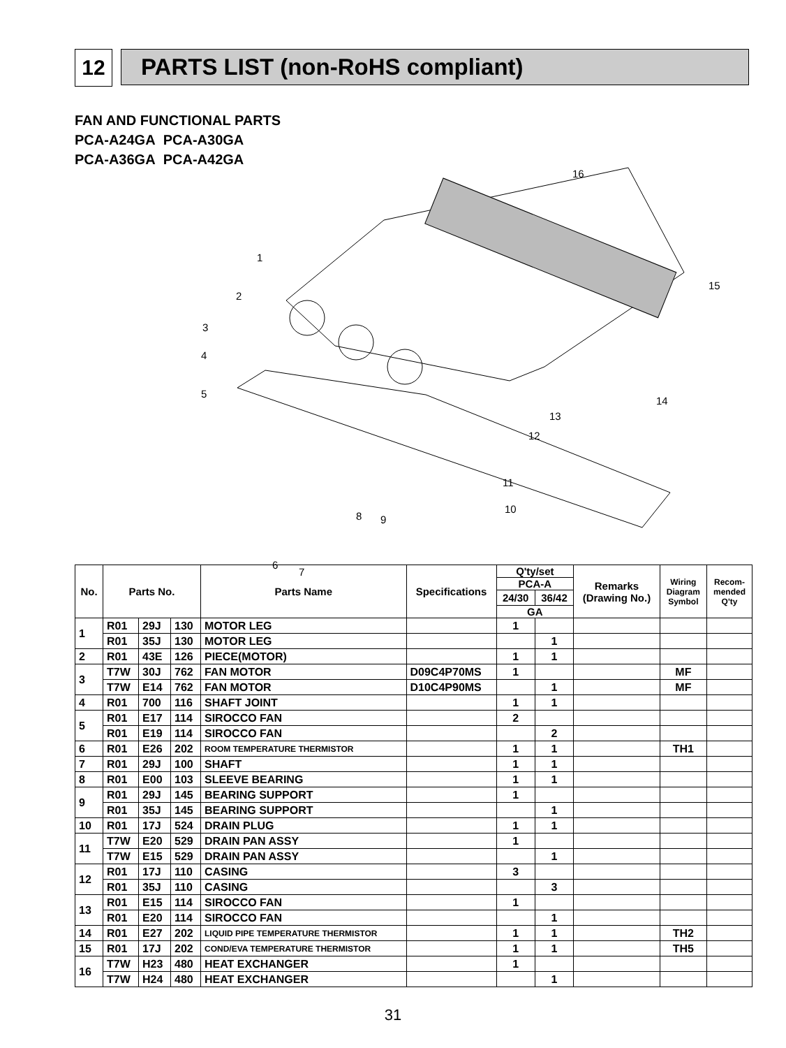12 PARTS LIST (non-RoHS compliant)
FAN AND FUNCTIONAL PARTS
PCA-A24GA PCA-A30GA
PCA-A36GA PCA-A42GA
1
2
3
4
5
6
7
8 9
10
11
12
13
14
15
16
| No. | Parts No. | | | Parts Name | Specifications | Q'ty/set | | Remarks (Drawing No.) | Wiring Diagram Symbol | Recom- mended Q'ty |
| --- | --- | --- | --- | --- | --- | --- | --- | --- | --- | --- |
| | | | | | | PCA-A | | | | |
| | | | | | | 24/30 | 36/42 | | | |
| | | | | | | GA | | | | |
| 1 | R01 | 29J | 130 | MOTOR LEG | | 1 | | | | |
| | R01 | 35J | 130 | MOTOR LEG | | | 1 | | | |
| 2 | R01 | 43E | 126 | PIECE(MOTOR) | | 1 | 1 | | | |
| 3 | T7W | 30J | 762 | FAN MOTOR | D09C4P70MS | 1 | | | MF | |
| | T7W | E14 | 762 | FAN MOTOR | D10C4P90MS | | 1 | | MF | |
| 4 | R01 | 700 | 116 | SHAFT JOINT | | 1 | 1 | | | |
| 5 | R01 | E17 | 114 | SIROCCO FAN | | 2 | | | | |
| | R01 | E19 | 114 | SIROCCO FAN | | | 2 | | | |
| 6 | R01 | E26 | 202 | ROOM TEMPERATURE THERMISTOR | | 1 | 1 | | TH1 | |
| 7 | R01 | 29J | 100 | SHAFT | | 1 | 1 | | | |
| 8 | R01 | E00 | 103 | SLEEVE BEARING | | 1 | 1 | | | |
| 9 | R01 | 29J | 145 | BEARING SUPPORT | | 1 | | | | |
| | R01 | 35J | 145 | BEARING SUPPORT | | | 1 | | | |
| 10 | R01 | 17J | 524 | DRAIN PLUG | | 1 | 1 | | | |
| 11 | T7W | E20 | 529 | DRAIN PAN ASSY | | 1 | | | | |
| | T7W | E15 | 529 | DRAIN PAN ASSY | | | 1 | | | |
| 12 | R01 | 17J | 110 | CASING | | 3 | | | | |
| | R01 | 35J | 110 | CASING | | | 3 | | | |
| 13 | R01 | E15 | 114 | SIROCCO FAN | | 1 | | | | |
| | R01 | E20 | 114 | SIROCCO FAN | | | 1 | | | |
| 14 | R01 | E27 | 202 | LIQUID PIPE TEMPERATURE THERMISTOR | | 1 | 1 | | TH2 | |
| 15 | R01 | 17J | 202 | COND/EVA TEMPERATURE THERMISTOR | | 1 | 1 | | TH5 | |
| 16 | T7W | H23 | 480 | HEAT EXCHANGER | | 1 | | | | |
| | T7W | H24 | 480 | HEAT EXCHANGER | | | 1 | | | |
31